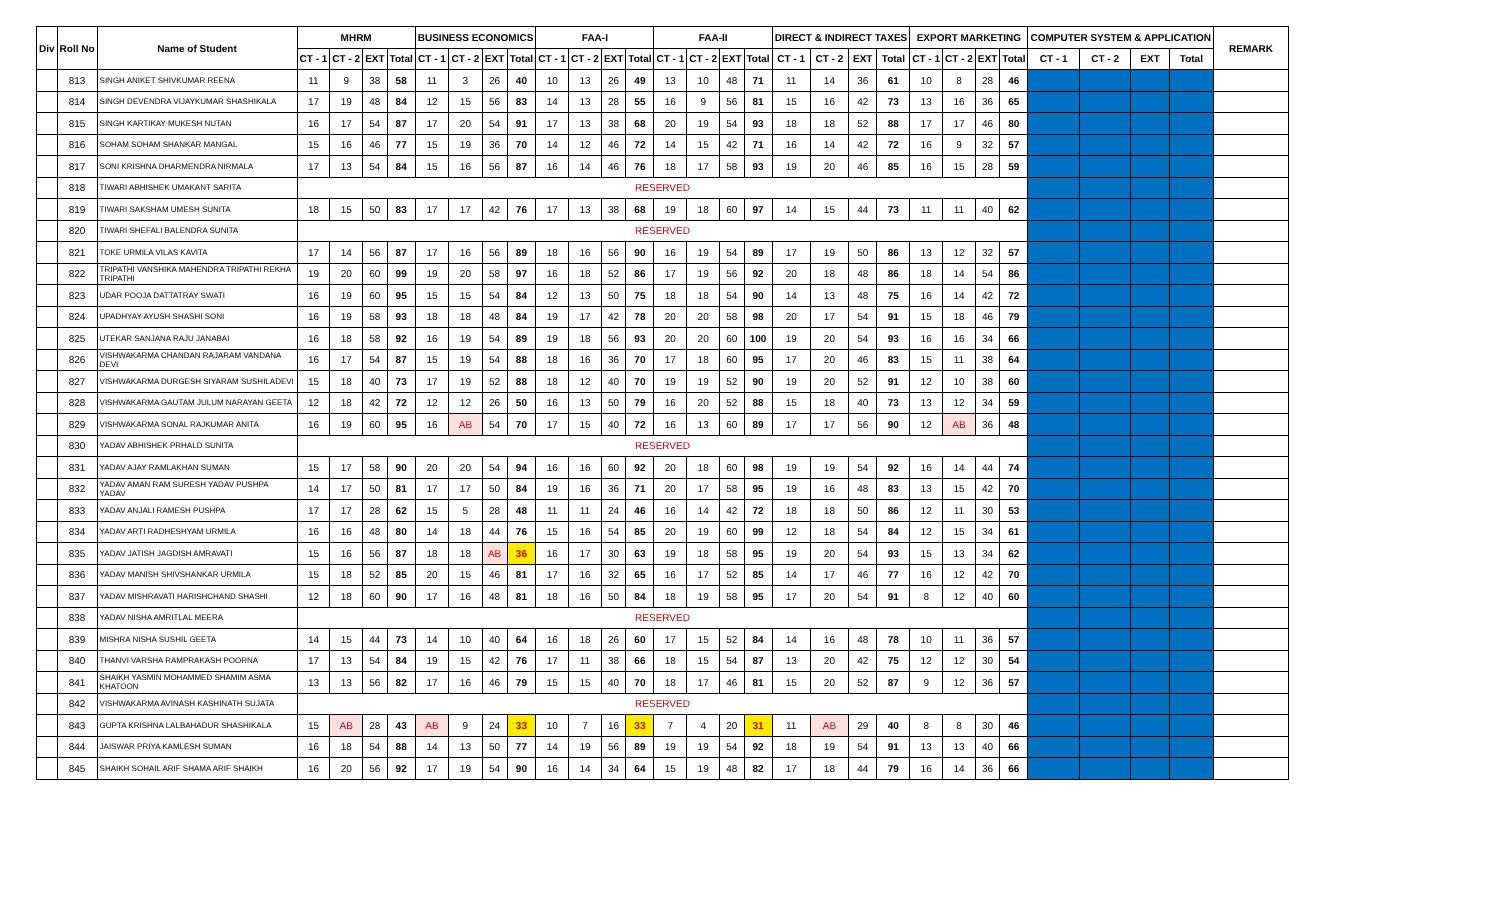| Div | Roll No | Name of Student | MHRM | | | | BUSINESS ECONOMICS | | | | FAA-I | | | | FAA-II | | | | DIRECT & INDIRECT TAXES | | | | EXPORT MARKETING | | | | COMPUTER SYSTEM & APPLICATION | | | | REMARK |
| --- | --- | --- | --- | --- | --- | --- | --- | --- | --- | --- | --- | --- | --- | --- | --- | --- | --- | --- | --- | --- | --- | --- | --- | --- | --- | --- | --- | --- | --- | --- | --- |
| | | | CT - 1 | CT - 2 | EXT | Total | CT - 1 | CT - 2 | EXT | Total | CT - 1 | CT - 2 | EXT | Total | CT - 1 | CT - 2 | EXT | Total | CT - 1 | CT - 2 | EXT | Total | CT - 1 | CT - 2 | EXT | Total | CT - 1 | CT - 2 | EXT | Total | |
| | 813 | SINGH ANIKET SHIVKUMAR REENA | 11 | 9 | 38 | 58 | 11 | 3 | 26 | 40 | 10 | 13 | 26 | 49 | 13 | 10 | 48 | 71 | 11 | 14 | 36 | 61 | 10 | 8 | 28 | 46 | | | | | |
| | 814 | SINGH DEVENDRA VIJAYKUMAR SHASHIKALA | 17 | 19 | 48 | 84 | 12 | 15 | 56 | 83 | 14 | 13 | 28 | 55 | 16 | 9 | 56 | 81 | 15 | 16 | 42 | 73 | 13 | 16 | 36 | 65 | | | | | |
| | 815 | SINGH KARTIKAY MUKESH NUTAN | 16 | 17 | 54 | 87 | 17 | 20 | 54 | 91 | 17 | 13 | 38 | 68 | 20 | 19 | 54 | 93 | 18 | 18 | 52 | 88 | 17 | 17 | 46 | 80 | | | | | |
| | 816 | SOHAM SOHAM SHANKAR MANGAL | 15 | 16 | 46 | 77 | 15 | 19 | 36 | 70 | 14 | 12 | 46 | 72 | 14 | 15 | 42 | 71 | 16 | 14 | 42 | 72 | 16 | 9 | 32 | 57 | | | | | |
| | 817 | SONI KRISHNA DHARMENDRA NIRMALA | 17 | 13 | 54 | 84 | 15 | 16 | 56 | 87 | 16 | 14 | 46 | 76 | 18 | 17 | 58 | 93 | 19 | 20 | 46 | 85 | 16 | 15 | 28 | 59 | | | | | |
| | 818 | TIWARI ABHISHEK UMAKANT SARITA | RESERVED | | | | | | | | | | | | | | | | | | | | | | | | | | | | |
| | 819 | TIWARI SAKSHAM UMESH SUNITA | 18 | 15 | 50 | 83 | 17 | 17 | 42 | 76 | 17 | 13 | 38 | 68 | 19 | 18 | 60 | 97 | 14 | 15 | 44 | 73 | 11 | 11 | 40 | 62 | | | | | |
| | 820 | TIWARI SHEFALI BALENDRA SUNITA | RESERVED | | | | | | | | | | | | | | | | | | | | | | | | | | | | |
| | 821 | TOKE URMILA VILAS KAVITA | 17 | 14 | 56 | 87 | 17 | 16 | 56 | 89 | 18 | 16 | 56 | 90 | 16 | 19 | 54 | 89 | 17 | 19 | 50 | 86 | 13 | 12 | 32 | 57 | | | | | |
| | 822 | TRIPATHI VANSHIKA MAHENDRA TRIPATHI REKHA TRIPATHI | 19 | 20 | 60 | 99 | 19 | 20 | 58 | 97 | 16 | 18 | 52 | 86 | 17 | 19 | 56 | 92 | 20 | 18 | 48 | 86 | 18 | 14 | 54 | 86 | | | | | |
| | 823 | UDAR POOJA DATTATRAY SWATI | 16 | 19 | 60 | 95 | 15 | 15 | 54 | 84 | 12 | 13 | 50 | 75 | 18 | 18 | 54 | 90 | 14 | 13 | 48 | 75 | 16 | 14 | 42 | 72 | | | | | |
| | 824 | UPADHYAY AYUSH SHASHI SONI | 16 | 19 | 58 | 93 | 18 | 18 | 48 | 84 | 19 | 17 | 42 | 78 | 20 | 20 | 58 | 98 | 20 | 17 | 54 | 91 | 15 | 18 | 46 | 79 | | | | | |
| | 825 | UTEKAR SANJANA RAJU JANABAI | 16 | 18 | 58 | 92 | 16 | 19 | 54 | 89 | 19 | 18 | 56 | 93 | 20 | 20 | 60 | 100 | 19 | 20 | 54 | 93 | 16 | 16 | 34 | 66 | | | | | |
| | 826 | VISHWAKARMA CHANDAN RAJARAM VANDANA DEVI | 16 | 17 | 54 | 87 | 15 | 19 | 54 | 88 | 18 | 16 | 36 | 70 | 17 | 18 | 60 | 95 | 17 | 20 | 46 | 83 | 15 | 11 | 38 | 64 | | | | | |
| | 827 | VISHWAKARMA DURGESH SIYARAM SUSHILADEVI | 15 | 18 | 40 | 73 | 17 | 19 | 52 | 88 | 18 | 12 | 40 | 70 | 19 | 19 | 52 | 90 | 19 | 20 | 52 | 91 | 12 | 10 | 38 | 60 | | | | | |
| | 828 | VISHWAKARMA GAUTAM JULUM NARAYAN GEETA | 12 | 18 | 42 | 72 | 12 | 12 | 26 | 50 | 16 | 13 | 50 | 79 | 16 | 20 | 52 | 88 | 15 | 18 | 40 | 73 | 13 | 12 | 34 | 59 | | | | | |
| | 829 | VISHWAKARMA SONAL RAJKUMAR ANITA | 16 | 19 | 60 | 95 | 16 | AB | 54 | 70 | 17 | 15 | 40 | 72 | 16 | 13 | 60 | 89 | 17 | 17 | 56 | 90 | 12 | AB | 36 | 48 | | | | | |
| | 830 | YADAV ABHISHEK PRHALD SUNITA | RESERVED | | | | | | | | | | | | | | | | | | | | | | | | | | | | |
| | 831 | YADAV AJAY RAMLAKHAN SUMAN | 15 | 17 | 58 | 90 | 20 | 20 | 54 | 94 | 16 | 16 | 60 | 92 | 20 | 18 | 60 | 98 | 19 | 19 | 54 | 92 | 16 | 14 | 44 | 74 | | | | | |
| | 832 | YADAV AMAN RAM SURESH YADAV PUSHPA YADAV | 14 | 17 | 50 | 81 | 17 | 17 | 50 | 84 | 19 | 16 | 36 | 71 | 20 | 17 | 58 | 95 | 19 | 16 | 48 | 83 | 13 | 15 | 42 | 70 | | | | | |
| | 833 | YADAV ANJALI RAMESH PUSHPA | 17 | 17 | 28 | 62 | 15 | 5 | 28 | 48 | 11 | 11 | 24 | 46 | 16 | 14 | 42 | 72 | 18 | 18 | 50 | 86 | 12 | 11 | 30 | 53 | | | | | |
| | 834 | YADAV ARTI RADHESHYAM URMILA | 16 | 16 | 48 | 80 | 14 | 18 | 44 | 76 | 15 | 16 | 54 | 85 | 20 | 19 | 60 | 99 | 12 | 18 | 54 | 84 | 12 | 15 | 34 | 61 | | | | | |
| | 835 | YADAV JATISH JAGDISH AMRAVATI | 15 | 16 | 56 | 87 | 18 | 18 | AB | 36 | 16 | 17 | 30 | 63 | 19 | 18 | 58 | 95 | 19 | 20 | 54 | 93 | 15 | 13 | 34 | 62 | | | | | |
| | 836 | YADAV MANISH SHIVSHANKAR URMILA | 15 | 18 | 52 | 85 | 20 | 15 | 46 | 81 | 17 | 16 | 32 | 65 | 16 | 17 | 52 | 85 | 14 | 17 | 46 | 77 | 16 | 12 | 42 | 70 | | | | | |
| | 837 | YADAV MISHRAVATI HARISHCHAND SHASHI | 12 | 18 | 60 | 90 | 17 | 16 | 48 | 81 | 18 | 16 | 50 | 84 | 18 | 19 | 58 | 95 | 17 | 20 | 54 | 91 | 8 | 12 | 40 | 60 | | | | | |
| | 838 | YADAV NISHA AMRITLAL MEERA | RESERVED | | | | | | | | | | | | | | | | | | | | | | | | | | | | |
| | 839 | MISHRA NISHA SUSHIL GEETA | 14 | 15 | 44 | 73 | 14 | 10 | 40 | 64 | 16 | 18 | 26 | 60 | 17 | 15 | 52 | 84 | 14 | 16 | 48 | 78 | 10 | 11 | 36 | 57 | | | | | |
| | 840 | THANVI VARSHA RAMPRAKASH POORNA | 17 | 13 | 54 | 84 | 19 | 15 | 42 | 76 | 17 | 11 | 38 | 66 | 18 | 15 | 54 | 87 | 13 | 20 | 42 | 75 | 12 | 12 | 30 | 54 | | | | | |
| | 841 | SHAIKH YASMIN MOHAMMED SHAMIM ASMA KHATOON | 13 | 13 | 56 | 82 | 17 | 16 | 46 | 79 | 15 | 15 | 40 | 70 | 18 | 17 | 46 | 81 | 15 | 20 | 52 | 87 | 9 | 12 | 36 | 57 | | | | | |
| | 842 | VISHWAKARMA AVINASH KASHINATH SUJATA | RESERVED | | | | | | | | | | | | | | | | | | | | | | | | | | | | |
| | 843 | GUPTA KRISHNA LALBAHADUR SHASHIKALA | 15 | AB | 28 | 43 | AB | 9 | 24 | 33 | 10 | 7 | 16 | 33 | 7 | 4 | 20 | 31 | 11 | AB | 29 | 40 | 8 | 8 | 30 | 46 | | | | | |
| | 844 | JAISWAR PRIYA KAMLESH SUMAN | 16 | 18 | 54 | 88 | 14 | 13 | 50 | 77 | 14 | 19 | 56 | 89 | 19 | 19 | 54 | 92 | 18 | 19 | 54 | 91 | 13 | 13 | 40 | 66 | | | | | |
| | 845 | SHAIKH SOHAIL ARIF SHAMA ARIF SHAIKH | 16 | 20 | 56 | 92 | 17 | 19 | 54 | 90 | 16 | 14 | 34 | 64 | 15 | 19 | 48 | 82 | 17 | 18 | 44 | 79 | 16 | 14 | 36 | 66 | | | | | |